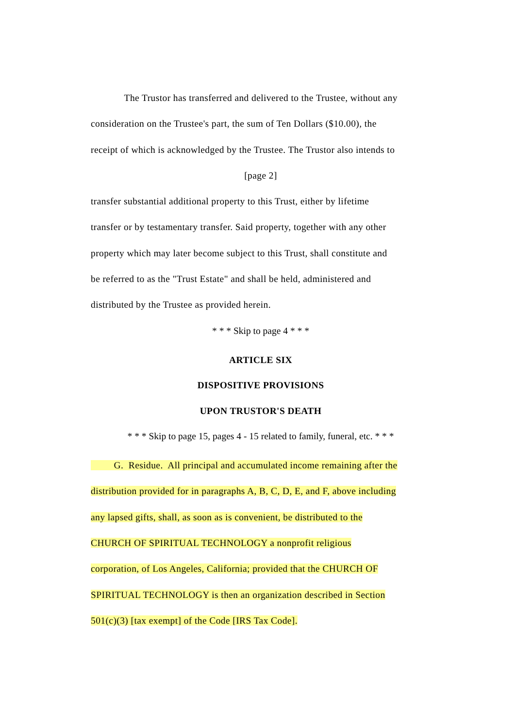The Trustor has transferred and delivered to the Trustee, without any
consideration on the Trustee's part, the sum of Ten Dollars ($10.00), the
receipt of which is acknowledged by the Trustee. The Trustor also intends to
[page 2]
transfer substantial additional property to this Trust, either by lifetime
transfer or by testamentary transfer. Said property, together with any other
property which may later become subject to this Trust, shall constitute and
be referred to as the "Trust Estate" and shall be held, administered and
distributed by the Trustee as provided herein.
* * * Skip to page 4 * * *
ARTICLE SIX
DISPOSITIVE PROVISIONS
UPON TRUSTOR'S DEATH
* * * Skip to page 15, pages 4 - 15 related to family, funeral, etc. * * *
G. Residue. All principal and accumulated income remaining after the
distribution provided for in paragraphs A, B, C, D, E, and F, above including
any lapsed gifts, shall, as soon as is convenient, be distributed to the
CHURCH OF SPIRITUAL TECHNOLOGY a nonprofit religious
corporation, of Los Angeles, California; provided that the CHURCH OF
SPIRITUAL TECHNOLOGY is then an organization described in Section
501(c)(3) [tax exempt] of the Code [IRS Tax Code].